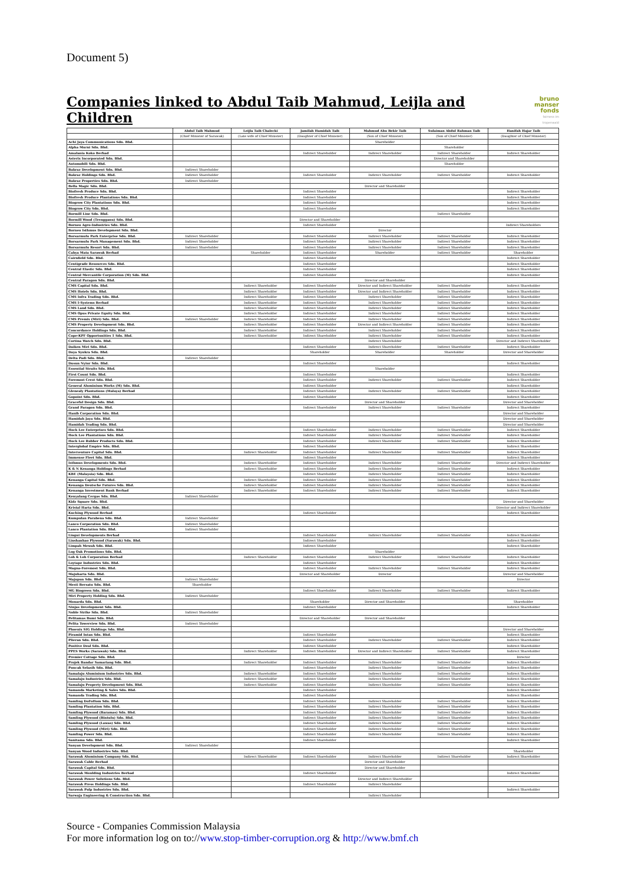Document 5)
Companies linked to Abdul Taib Mahmud, Leijla and Children
bruno
manser
fonds
fairness im tropenwald
| | Abdul Taib Mahmud | Leijla Taib Chalecki | Jamilah Hamidah Taib | Mahmud Abu Bekir Taib | Sulaiman Abdul Rahman Taib | Hanifah Hajar Taib |
| --- | --- | --- | --- | --- | --- | --- |
| | (Chief Minister of Sarawak) | (Late wife of Chief Minister) | (Daughter of Chief Minister) | (Son of Chief Minister) | (Son of Chief Minister) | (Daughter of Chief Minister) |
| Achi Jaya Communications Sdn. Bhd. | | | | Shareholder | | |
| Alpha Murni Sdn. Bhd. | | | | | Shareholder | |
| Amalania Koko Berhad | | | Indirect Shareholder | Indirect Shareholder | Indirect Shareholder | Indirect Shareholder |
| Asterix Incorporated Sdn. Bhd. | | | | | Director and Shareholder | |
| Automobili Sdn. Bhd. | | | | | Shareholder | |
| Bakraz Development Sdn. Bhd. | Indirect Shareholder | | | | | |
| Bakraz Holdings Sdn. Bhd. | Indirect Shareholder | | Indirect Shareholder | Indirect Shareholder | Indirect Shareholder | Indirect Shareholder |
| Bakraz Properties Sdn. Bhd. | Indirect Shareholder | | | | | |
| Bella Magic Sdn. Bhd. | | | | Director and Shareholder | | |
| Biofresh Produce Sdn. Bhd. | | | Indirect Shareholder | | | Indirect Shareholder |
| Biofresh Produce Plantations Sdn. Bhd. | | | Indirect Shareholder | | | Indirect Shareholder |
| Biogrow City Plantations Sdn. Bhd. | | | Indirect Shareholder | | | Indirect Shareholder |
| Biogrow City Sdn. Bhd. | | | Indirect Shareholder | | | Indirect Shareholder |
| Bormill Line Sdn. Bhd. | | | | | Indirect Shareholder | |
| Bormill Wood (Trengganu) Sdn. Bhd. | | | Director and Shareholder | | | |
| Borneo Agro-Industries Sdn. Bhd. | | | Indirect Shareholder | | | Indirect Shareholders |
| Borneo Isthmus Development Sdn. Bhd. | | | | Director | | |
| Borsarmulu Park Enterprise Sdn. Bhd. | Indirect Shareholder | | Indirect Shareholder | Indirect Shareholder | Indirect Shareholder | Indirect Shareholder |
| Borsarmulu Park Management Sdn. Bhd. | Indirect Shareholder | | Indirect Shareholder | Indirect Shareholder | Indirect Shareholder | Indirect Shareholder |
| Borsarmulu Resort Sdn. Bhd. | Indirect Shareholder | | Indirect Shareholder | Indirect Shareholder | Indirect Shareholder | Indirect Shareholder |
| Cahya Mata Sarawak Berhad | | Shareholder | Indirect Shareholder | Shareholder | Indirect Shareholder | Shareholder |
| Cairnfield Sdn. Bhd. | | | Indirect Shareholder | | | Indirect Shareholder |
| Centigrade Resources Sdn. Bhd. | | | Indirect Shareholder | | | Indirect Shareholder |
| Central Elastic Sdn. Bhd. | | | Indirect Shareholder | | | Indirect Shareholder |
| Central Mercantile Corporation (M) Sdn. Bhd. | | | Indirect Shareholder | | | Indirect Shareholder |
| Central Paragon Sdn. Bhd. | | | | Director and Shareholder | | |
| CMS Capital Sdn. Bhd. | | Indirect Shareholder | Indirect Shareholder | Director and Indirect Shareholder | Indirect Shareholder | Indirect Shareholder |
| CMS Hotels Sdn. Bhd. | | Indirect Shareholder | Indirect Shareholder | Director and Indirect Shareholder | Indirect Shareholder | Indirect Shareholder |
| CMS Infra Trading Sdn. Bhd. | | Indirect Shareholder | Indirect Shareholder | Indirect Shareholder | Indirect Shareholder | Indirect Shareholder |
| CMS I-Systems Berhad | | Indirect Shareholder | Indirect Shareholder | Indirect Shareholder | Indirect Shareholder | Indirect Shareholder |
| CMS Land Sdn. Bhd. | | Indirect Shareholder | Indirect Shareholder | Indirect Shareholder | Indirect Shareholder | Indirect Shareholder |
| CMS Opus Private Equity Sdn. Bhd. | | Indirect Shareholder | Indirect Shareholder | Indirect Shareholder | Indirect Shareholder | Indirect Shareholder |
| CMS Premix (Miri) Sdn. Bhd. | Indirect Shareholder | Indirect Shareholder | Indirect Shareholder | Indirect Shareholder | Indirect Shareholder | Indirect Shareholder |
| CMS Property Development Sdn. Bhd. | | Indirect Shareholder | Indirect Shareholder | Director and Indirect Shareholder | Indirect Shareholder | Indirect Shareholder |
| Concordance Holdings Sdn. Bhd. | | Indirect Shareholder | Indirect Shareholder | Indirect Shareholder | Indirect Shareholder | Indirect Shareholder |
| Cope-KPF Opportunities 1 Sdn. Bhd. | | Indirect Shareholder | Indirect Shareholder | Indirect Shareholder | Indirect Shareholder | Indirect Shareholder |
| Cortina Watch Sdn. Bhd. | | | | Indirect Shareholder | | Director and Indirect Shareholder |
| Daiken Miri Sdn. Bhd. | | | Indirect Shareholder | Indirect Shareholder | Indirect Shareholder | Indirect Shareholder |
| Daya Syukra Sdn. Bhd. | | | Shareholder | Shareholder | Shareholder | Director and Shareholder |
| Delta Padi Sdn. Bhd. | Indirect Shareholder | | | | | |
| Dusun Nyiur Sdn. Bhd. | | | Indirect Shareholder | | | Indirect Shareholder |
| Essential Straits Sdn. Bhd. | | | | Shareholder | | |
| First Count Sdn. Bhd. | | | Indirect Shareholder | | | Indirect Shareholder |
| Foremost Crest Sdn. Bhd. | | | Indirect Shareholder | Indirect Shareholder | Indirect Shareholder | Indirect Shareholder |
| General Aluminium Works (M) Sdn. Bhd. | | | Indirect Shareholder | | | Indirect Shareholder |
| Glenealy Plantations (Malaya) Berhad | | | Indirect Shareholder | Indirect Shareholder | Indirect Shareholder | Indirect Shareholder |
| Gopoint Sdn. Bhd. | | | Indirect Shareholder | | | Indirect Shareholder |
| Graceful Design Sdn. Bhd. | | | | Director and Shareholder | | Director and Shareholder |
| Grand Paragon Sdn. Bhd. | | | Indirect Shareholder | Indirect Shareholder | Indirect Shareholder | Indirect Shareholder |
| Hanib Corporation Sdn. Bhd. | | | | | | Director and Shareholder |
| Hamidah Jaya Sdn. Bhd. | | | | | | Director and Shareholder |
| Hamidah Trading Sdn. Bhd. | | | | | | Director and Shareholder |
| Hock Lee Enterprises Sdn. Bhd. | | | Indirect Shareholder | Indirect Shareholder | Indirect Shareholder | Indirect Shareholder |
| Hock Lee Plantations Sdn. Bhd. | | | Indirect Shareholder | Indirect Shareholder | Indirect Shareholder | Indirect Shareholder |
| Hock Lee Rubber Products Sdn. Bhd. | | | Indirect Shareholder | Indirect Shareholder | Indirect Shareholder | Indirect Shareholder |
| Interglobal Empire Sdn. Bhd. | | | Indirect Shareholder | | | Indirect Shareholder |
| Interventure Capital Sdn. Bhd. | | Indirect Shareholder | Indirect Shareholder | Indirect Shareholder | Indirect Shareholder | Indirect Shareholder |
| Immense Fleet Sdn. Bhd. | | | Indirect Shareholder | | | Indirect Shareholder |
| Isthmus Developments Sdn. Bhd. | | Indirect Shareholder | Indirect Shareholder | Indirect Shareholder | Indirect Shareholder | Director and Indirect Shareholder |
| K & N Kenanga Holdings Berhad | | Indirect Shareholder | Indirect Shareholder | Indirect Shareholder | Indirect Shareholder | Indirect Shareholder |
| KBE (Malaysia) Sdn. Bhd. | | | Indirect Shareholder | Indirect Shareholder | Indirect Shareholder | Indirect Shareholder |
| Kenanga Capital Sdn. Bhd. | | Indirect Shareholder | Indirect Shareholder | Indirect Shareholder | Indirect Shareholder | Indirect Shareholder |
| Kenanga Deutsche Futures Sdn. Bhd. | | Indirect Shareholder | Indirect Shareholder | Indirect Shareholder | Indirect Shareholder | Indirect Shareholder |
| Kenanga Investment Bank Berhad | | Indirect Shareholder | Indirect Shareholder | Indirect Shareholder | Indirect Shareholder | Indirect Shareholder |
| Kenyalang Cergas Sdn. Bhd. | Indirect Shareholder | | | | | |
| Kidz Square Sdn. Bhd. | | | | | | Director and Shareholder |
| Kristal Harta Sdn. Bhd. | | | | | | Director and Indirect Shareholder |
| Kuching Plywood Berhad | | | Indirect Shareholder | | | Indirect Shareholder |
| Kumpulan Parabena Sdn. Bhd. | Indirect Shareholder | | | | | |
| Lanco Corporation Sdn. Bhd. | Indirect Shareholder | | | | | |
| Lanco Plantation Sdn. Bhd. | Indirect Shareholder | | | | | |
| Lingui Developments Berhad | | | Indirect Shareholder | Indirect Shareholder | Indirect Shareholder | Indirect Shareholder |
| Linshanhao Plywood (Sarawak) Sdn. Bhd. | | | Indirect Shareholder | | | Indirect Shareholder |
| Limpah Mewah Sdn. Bhd. | | | Indirect Shareholder | | | Indirect Shareholder |
| Log Oak Promotions Sdn. Bhd. | | | | Shareholder | | |
| Loh & Loh Corporation Berhad | | Indirect Shareholder | Indirect Shareholder | Indirect Shareholder | Indirect Shareholder | Indirect Shareholder |
| Loytape Industries Sdn. Bhd. | | | Indirect Shareholder | | | Indirect Shareholder |
| Magna-Foremost Sdn. Bhd. | | | Indirect Shareholder | Indirect Shareholder | Indirect Shareholder | Indirect Shareholder |
| Majuharta Sdn. Bhd. | | | Director and Shareholder | Director | | Director and Shareholder |
| Majupun Sdn. Bhd. | Indirect Shareholder | | | | | Director |
| Mesti Bersatu Sdn. Bhd. | Shareholder | | | | | |
| MG Biogreen Sdn. Bhd. | | | Indirect Shareholder | Indirect Shareholder | Indirect Shareholder | Indirect Shareholder |
| Miri Property Holding Sdn. Bhd. | Indirect Shareholder | | | | | |
| Monarda Sdn. Bhd. | | | Shareholder | Director and Shareholder | | Shareholder |
| Ninjas Development Sdn. Bhd. | | | Indirect Shareholder | | | Indirect Shareholder |
| Noble Strike Sdn. Bhd. | Indirect Shareholder | | | | | |
| Pelitamas Bumi Sdn. Bhd. | | | Director and Shareholder | Director and Shareholder | | |
| Pelita Towerview Sdn. Bhd. | Indirect Shareholder | | | | | |
| Phoenix SIG Holdings Sdn. Bhd. | | | | | | Director and Shareholder |
| Piramid Intan Sdn. Bhd. | | | Indirect Shareholder | | | Indirect Shareholder |
| Plieran Sdn. Bhd. | | | Indirect Shareholder | Indirect Shareholder | Indirect Shareholder | Indirect Shareholder |
| Positive Deal Sdn. Bhd. | | | Indirect Shareholder | | | Indirect Shareholder |
| PPES Works (Sarawak) Sdn. Bhd. | | Indirect Shareholder | Indirect Shareholder | Director and Indirect Shareholder | Indirect Shareholder | Indirect Shareholder |
| Premier Cottage Sdn. Bhd. | | | | | | Director |
| Projek Bandar Samariang Sdn. Bhd. | | Indirect Shareholder | Indirect Shareholder | Indirect Shareholder | Indirect Shareholder | Indirect Shareholder |
| Puncak Selasih Sdn. Bhd. | | | Indirect Shareholder | Indirect Shareholder | Indirect Shareholder | Indirect Shareholder |
| Samalaju Aluminium Industries Sdn. Bhd. | | Indirect Shareholder | Indirect Shareholder | Indirect Shareholder | Indirect Shareholder | Indirect Shareholder |
| Samalaju Industries Sdn. Bhd. | | Indirect Shareholder | Indirect Shareholder | Indirect Shareholder | Indirect Shareholder | Indirect Shareholder |
| Samalaju Property Development Sdn. Bhd. | | Indirect Shareholder | Indirect Shareholder | Indirect Shareholder | Indirect Shareholder | Indirect Shareholder |
| Samanda Marketing & Sales Sdn. Bhd. | | | Indirect Shareholder | | | Indirect Shareholder |
| Samanda Trading Sdn. Bhd. | | | Indirect Shareholder | | | Indirect Shareholder |
| Samling DoFoHom Sdn. Bhd. | | | Indirect Shareholder | Indirect Shareholder | Indirect Shareholder | Indirect Shareholder |
| Samling Plantation Sdn. Bhd. | | | Indirect Shareholder | Indirect Shareholder | Indirect Shareholder | Indirect Shareholder |
| Samling Plywood (Baramas) Sdn. Bhd. | | | Indirect Shareholder | Indirect Shareholder | Indirect Shareholder | Indirect Shareholder |
| Samling Plywood (Bintulu) Sdn. Bhd. | | | Indirect Shareholder | Indirect Shareholder | Indirect Shareholder | Indirect Shareholder |
| Samling Plywood (Lawas) Sdn. Bhd. | | | Indirect Shareholder | Indirect Shareholder | Indirect Shareholder | Indirect Shareholder |
| Samling Plywood (Miri) Sdn. Bhd. | | | Indirect Shareholder | Indirect Shareholder | Indirect Shareholder | Indirect Shareholder |
| Samling Power Sdn. Bhd. | | | Indirect Shareholder | Indirect Shareholder | Indirect Shareholder | Indirect Shareholder |
| Sanitama Sdn. Bhd. | | | Indirect Shareholder | | | Indirect Shareholder |
| Sanyan Development Sdn. Bhd. | Indirect Shareholder | | | | | |
| Sanyan Wood Industries Sdn. Bhd. | | | | | | Shareholder |
| Sarawak Aluminium Company Sdn. Bhd. | | Indirect Shareholder | Indirect Shareholder | Indirect Shareholder | Indirect Shareholder | Indirect Shareholder |
| Sarawak Cable Berhad | | | | Director and Shareholder | | |
| Sarawak Capital Sdn. Bhd. | | | | Director and Shareholder | | |
| Sarawak Moulding Industries Berhad | | | Indirect Shareholder | | | Indirect Shareholder |
| Sarawak Power Solutions Sdn. Bhd. | | | | Director and Indirect Shareholder | | |
| Sarawak Press Holdings Sdn. Bhd. | | | Indirect Shareholder | Indirect Shareholder | | |
| Sarawak Pulp Industries Sdn. Bhd. | | | | | | Indirect Shareholder |
| Sarwaja Engineering & Construction Sdn. Bhd. | | | | Indirect Shareholder | | |
Source - Companies Commission Malaysia
For more information log on to://www.stop-timber-corruption.org & http://www.bmf.ch